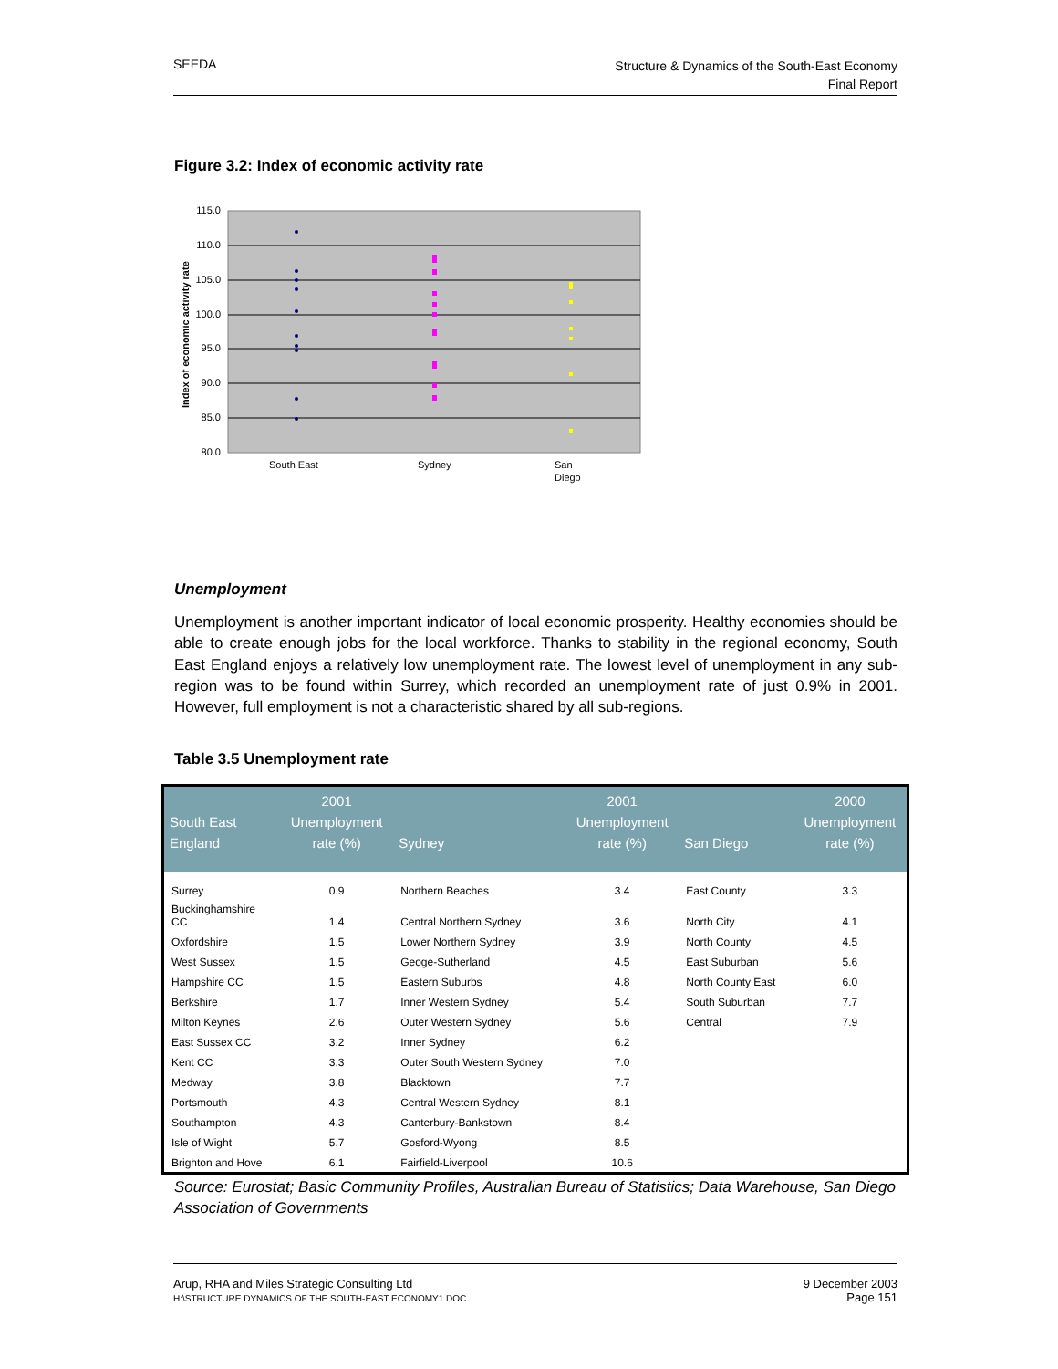SEEDA
Structure & Dynamics of the South-East Economy
Final Report
Figure 3.2: Index of economic activity rate
115.0
110.0
105.0
100.0
95.0
90.0
85.0
80.0
Index of economic activity rate
South East
Sydney
San
Diego
Unemployment
Unemployment is another important indicator of local economic prosperity. Healthy economies should be able to create enough jobs for the local workforce. Thanks to stability in the regional economy, South East England enjoys a relatively low unemployment rate. The lowest level of unemployment in any sub-region was to be found within Surrey, which recorded an unemployment rate of just 0.9% in 2001. However, full employment is not a characteristic shared by all sub-regions.
Table 3.5 Unemployment rate
| South East England | 2001 Unemployment rate (%) | Sydney | 2001 Unemployment rate (%) | San Diego | 2000 Unemployment rate (%) |
| --- | --- | --- | --- | --- | --- |
| Surrey | 0.9 | Northern Beaches | 3.4 | East County | 3.3 |
| Buckinghamshire CC | 1.4 | Central Northern Sydney | 3.6 | North City | 4.1 |
| Oxfordshire | 1.5 | Lower Northern Sydney | 3.9 | North County | 4.5 |
| West Sussex | 1.5 | Geoge-Sutherland | 4.5 | East Suburban | 5.6 |
| Hampshire CC | 1.5 | Eastern Suburbs | 4.8 | North County East | 6.0 |
| Berkshire | 1.7 | Inner Western Sydney | 5.4 | South Suburban | 7.7 |
| Milton Keynes | 2.6 | Outer Western Sydney | 5.6 | Central | 7.9 |
| East Sussex CC | 3.2 | Inner Sydney | 6.2 | | |
| Kent CC | 3.3 | Outer South Western Sydney | 7.0 | | |
| Medway | 3.8 | Blacktown | 7.7 | | |
| Portsmouth | 4.3 | Central Western Sydney | 8.1 | | |
| Southampton | 4.3 | Canterbury-Bankstown | 8.4 | | |
| Isle of Wight | 5.7 | Gosford-Wyong | 8.5 | | |
| Brighton and Hove | 6.1 | Fairfield-Liverpool | 10.6 | | |
Source: Eurostat; Basic Community Profiles, Australian Bureau of Statistics; Data Warehouse, San Diego Association of Governments
Arup, RHA and Miles Strategic Consulting Ltd
H:\STRUCTURE DYNAMICS OF THE SOUTH-EAST ECONOMY1.DOC
9 December 2003
Page 151